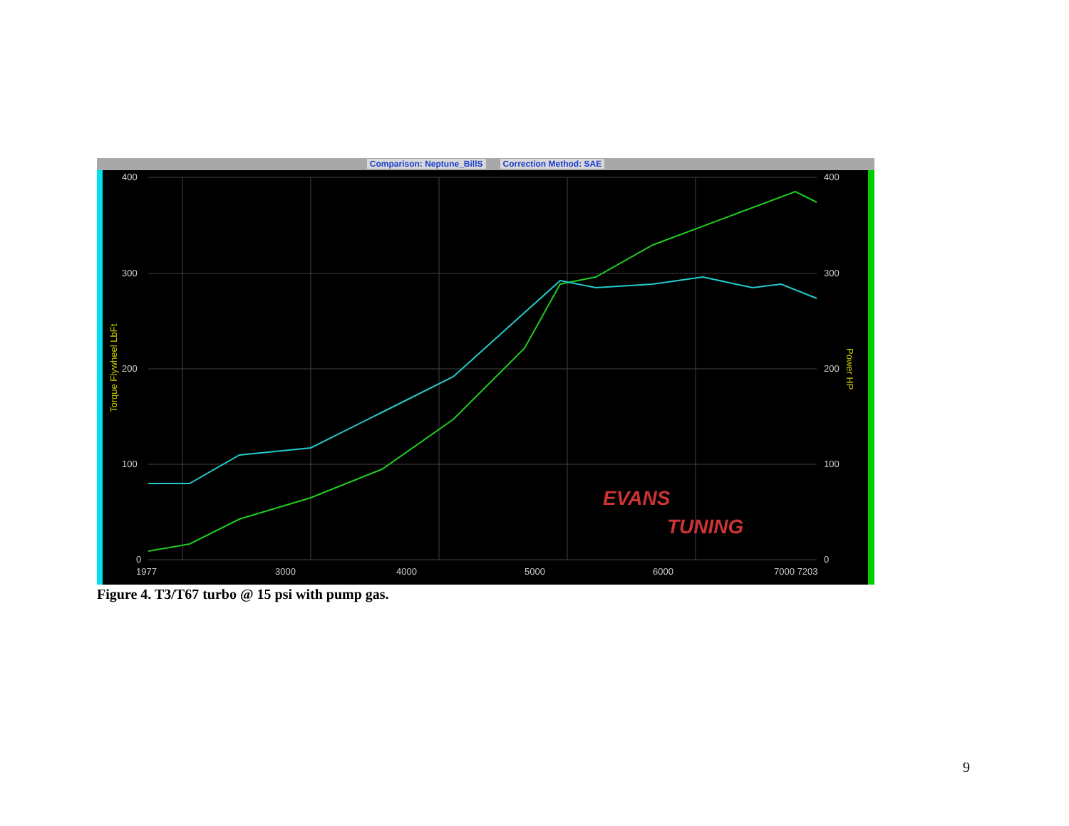Comparison: Neptune_BillS Correction Method: SAE
400
300
200
100
0
400
300
200
100
0
1977
3000
4000
5000
6000
7000 7203
Torque Flywheel LbFt
Power HP
EVANS
TUNING
Figure 4. T3/T67 turbo @ 15 psi with pump gas.
9